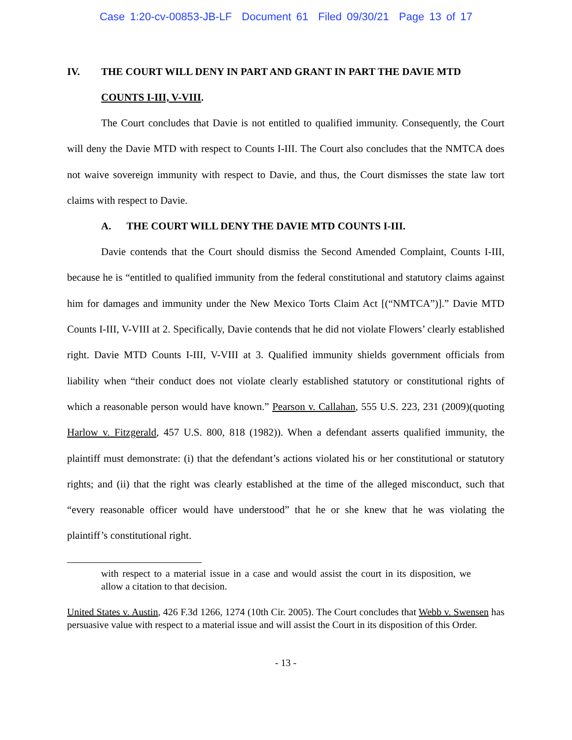Case 1:20-cv-00853-JB-LF Document 61 Filed 09/30/21 Page 13 of 17
IV. THE COURT WILL DENY IN PART AND GRANT IN PART THE DAVIE MTD COUNTS I-III, V-VIII.
The Court concludes that Davie is not entitled to qualified immunity. Consequently, the Court will deny the Davie MTD with respect to Counts I-III. The Court also concludes that the NMTCA does not waive sovereign immunity with respect to Davie, and thus, the Court dismisses the state law tort claims with respect to Davie.
A. THE COURT WILL DENY THE DAVIE MTD COUNTS I-III.
Davie contends that the Court should dismiss the Second Amended Complaint, Counts I-III, because he is “entitled to qualified immunity from the federal constitutional and statutory claims against him for damages and immunity under the New Mexico Torts Claim Act [(“NMTCA”)].” Davie MTD Counts I-III, V-VIII at 2. Specifically, Davie contends that he did not violate Flowers’ clearly established right. Davie MTD Counts I-III, V-VIII at 3. Qualified immunity shields government officials from liability when “their conduct does not violate clearly established statutory or constitutional rights of which a reasonable person would have known.” Pearson v. Callahan, 555 U.S. 223, 231 (2009)(quoting Harlow v. Fitzgerald, 457 U.S. 800, 818 (1982)). When a defendant asserts qualified immunity, the plaintiff must demonstrate: (i) that the defendant’s actions violated his or her constitutional or statutory rights; and (ii) that the right was clearly established at the time of the alleged misconduct, such that “every reasonable officer would have understood” that he or she knew that he was violating the plaintiff’s constitutional right.
with respect to a material issue in a case and would assist the court in its disposition, we allow a citation to that decision.
United States v. Austin, 426 F.3d 1266, 1274 (10th Cir. 2005). The Court concludes that Webb v. Swensen has persuasive value with respect to a material issue and will assist the Court in its disposition of this Order.
- 13 -